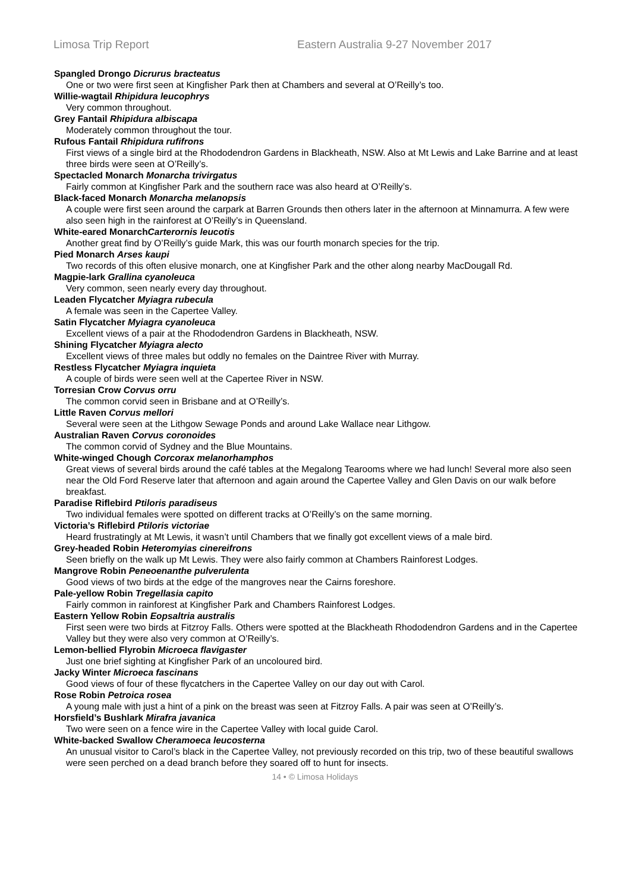Limosa Trip Report Eastern Australia 9-27 November 2017
Spangled Drongo Dicrurus bracteatus
One or two were first seen at Kingfisher Park then at Chambers and several at O’Reilly’s too.
Willie-wagtail Rhipidura leucophrys
Very common throughout.
Grey Fantail Rhipidura albiscapa
Moderately common throughout the tour.
Rufous Fantail Rhipidura rufifrons
First views of a single bird at the Rhododendron Gardens in Blackheath, NSW. Also at Mt Lewis and Lake Barrine and at least three birds were seen at O’Reilly’s.
Spectacled Monarch Monarcha trivirgatus
Fairly common at Kingfisher Park and the southern race was also heard at O’Reilly’s.
Black-faced Monarch Monarcha melanopsis
A couple were first seen around the carpark at Barren Grounds then others later in the afternoon at Minnamurra. A few were also seen high in the rainforest at O’Reilly’s in Queensland.
White-eared MonarchCarterornis leucotis
Another great find by O’Reilly’s guide Mark, this was our fourth monarch species for the trip.
Pied Monarch Arses kaupi
Two records of this often elusive monarch, one at Kingfisher Park and the other along nearby MacDougall Rd.
Magpie-lark Grallina cyanoleuca
Very common, seen nearly every day throughout.
Leaden Flycatcher Myiagra rubecula
A female was seen in the Capertee Valley.
Satin Flycatcher Myiagra cyanoleuca
Excellent views of a pair at the Rhododendron Gardens in Blackheath, NSW.
Shining Flycatcher Myiagra alecto
Excellent views of three males but oddly no females on the Daintree River with Murray.
Restless Flycatcher Myiagra inquieta
A couple of birds were seen well at the Capertee River in NSW.
Torresian Crow Corvus orru
The common corvid seen in Brisbane and at O’Reilly’s.
Little Raven Corvus mellori
Several were seen at the Lithgow Sewage Ponds and around Lake Wallace near Lithgow.
Australian Raven Corvus coronoides
The common corvid of Sydney and the Blue Mountains.
White-winged Chough Corcorax melanorhamphos
Great views of several birds around the café tables at the Megalong Tearooms where we had lunch! Several more also seen near the Old Ford Reserve later that afternoon and again around the Capertee Valley and Glen Davis on our walk before breakfast.
Paradise Riflebird Ptiloris paradiseus
Two individual females were spotted on different tracks at O’Reilly’s on the same morning.
Victoria’s Riflebird Ptiloris victoriae
Heard frustratingly at Mt Lewis, it wasn’t until Chambers that we finally got excellent views of a male bird.
Grey-headed Robin Heteromyias cinereifrons
Seen briefly on the walk up Mt Lewis. They were also fairly common at Chambers Rainforest Lodges.
Mangrove Robin Peneoenanthe pulverulenta
Good views of two birds at the edge of the mangroves near the Cairns foreshore.
Pale-yellow Robin Tregellasia capito
Fairly common in rainforest at Kingfisher Park and Chambers Rainforest Lodges.
Eastern Yellow Robin Eopsaltria australis
First seen were two birds at Fitzroy Falls. Others were spotted at the Blackheath Rhododendron Gardens and in the Capertee Valley but they were also very common at O’Reilly’s.
Lemon-bellied Flyrobin Microeca flavigaster
Just one brief sighting at Kingfisher Park of an uncoloured bird.
Jacky Winter Microeca fascinans
Good views of four of these flycatchers in the Capertee Valley on our day out with Carol.
Rose Robin Petroica rosea
A young male with just a hint of a pink on the breast was seen at Fitzroy Falls. A pair was seen at O’Reilly’s.
Horsfield’s Bushlark Mirafra javanica
Two were seen on a fence wire in the Capertee Valley with local guide Carol.
White-backed Swallow Cheramoeca leucosterna
An unusual visitor to Carol’s black in the Capertee Valley, not previously recorded on this trip, two of these beautiful swallows were seen perched on a dead branch before they soared off to hunt for insects.
14 • © Limosa Holidays